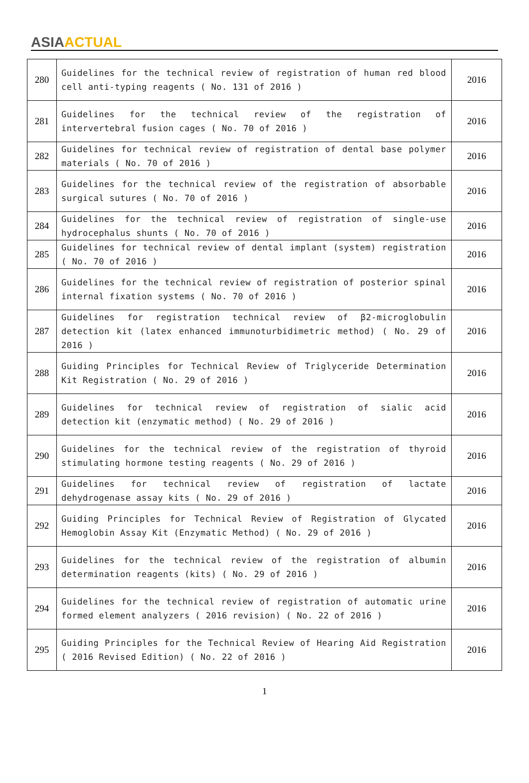ASIA ACTUAL
| 280 | Guidelines for the technical review of registration of human red blood cell anti-typing reagents ( No. 131 of 2016 ) | 2016 |
| 281 | Guidelines for the technical review of the registration of intervertebral fusion cages ( No. 70 of 2016 ) | 2016 |
| 282 | Guidelines for technical review of registration of dental base polymer materials ( No. 70 of 2016 ) | 2016 |
| 283 | Guidelines for the technical review of the registration of absorbable surgical sutures ( No. 70 of 2016 ) | 2016 |
| 284 | Guidelines for the technical review of registration of single-use hydrocephalus shunts ( No. 70 of 2016 ) | 2016 |
| 285 | Guidelines for technical review of dental implant (system) registration ( No. 70 of 2016 ) | 2016 |
| 286 | Guidelines for the technical review of registration of posterior spinal internal fixation systems ( No. 70 of 2016 ) | 2016 |
| 287 | Guidelines for registration technical review of β2-microglobulin detection kit (latex enhanced immunoturbidimetric method) ( No. 29 of 2016 ) | 2016 |
| 288 | Guiding Principles for Technical Review of Triglyceride Determination Kit Registration ( No. 29 of 2016 ) | 2016 |
| 289 | Guidelines for technical review of registration of sialic acid detection kit (enzymatic method) ( No. 29 of 2016 ) | 2016 |
| 290 | Guidelines for the technical review of the registration of thyroid stimulating hormone testing reagents ( No. 29 of 2016 ) | 2016 |
| 291 | Guidelines for technical review of registration of lactate dehydrogenase assay kits ( No. 29 of 2016 ) | 2016 |
| 292 | Guiding Principles for Technical Review of Registration of Glycated Hemoglobin Assay Kit (Enzymatic Method) ( No. 29 of 2016 ) | 2016 |
| 293 | Guidelines for the technical review of the registration of albumin determination reagents (kits) ( No. 29 of 2016 ) | 2016 |
| 294 | Guidelines for the technical review of registration of automatic urine formed element analyzers ( 2016 revision) ( No. 22 of 2016 ) | 2016 |
| 295 | Guiding Principles for the Technical Review of Hearing Aid Registration ( 2016 Revised Edition) ( No. 22 of 2016 ) | 2016 |
1